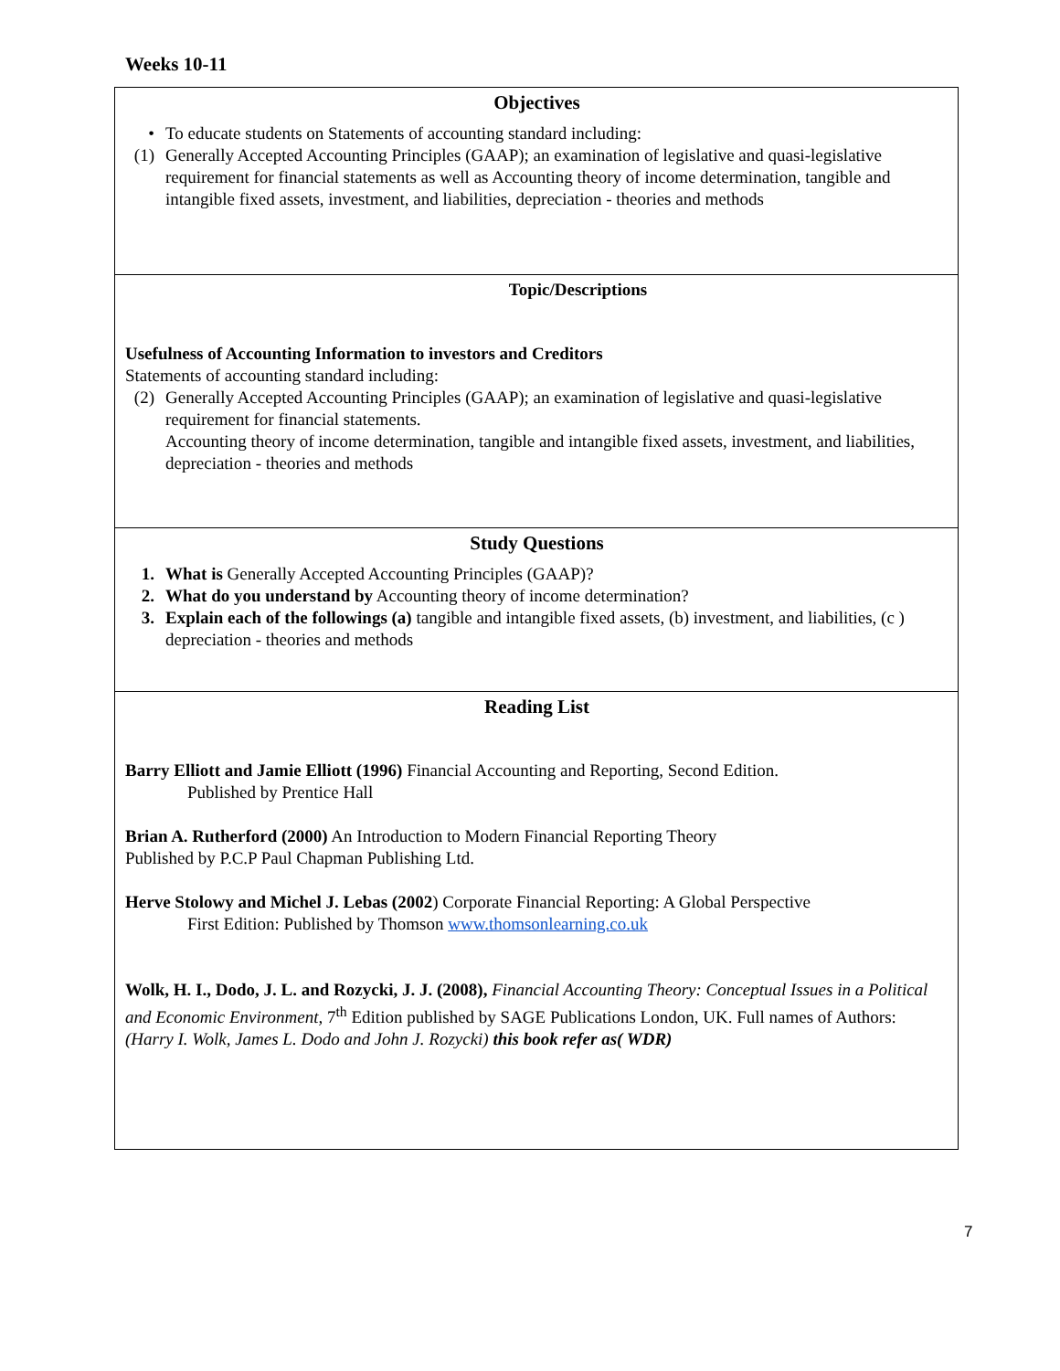Weeks 10-11
| Objectives • To educate students on Statements of accounting standard including: (1) Generally Accepted Accounting Principles (GAAP); an examination of legislative and quasi-legislative requirement for financial statements as well as Accounting theory of income determination, tangible and intangible fixed assets, investment, and liabilities, depreciation - theories and methods |
| Topic/Descriptions Usefulness of Accounting Information to investors and Creditors Statements of accounting standard including: (2) Generally Accepted Accounting Principles (GAAP); an examination of legislative and quasi-legislative requirement for financial statements. Accounting theory of income determination, tangible and intangible fixed assets, investment, and liabilities, depreciation - theories and methods |
| Study Questions 1. What is Generally Accepted Accounting Principles (GAAP)? 2. What do you understand by Accounting theory of income determination? 3. Explain each of the followings (a) tangible and intangible fixed assets, (b) investment, and liabilities, (c ) depreciation - theories and methods |
| Reading List Barry Elliott and Jamie Elliott (1996) Financial Accounting and Reporting, Second Edition. Published by Prentice Hall Brian A. Rutherford (2000) An Introduction to Modern Financial Reporting Theory Published by P.C.P Paul Chapman Publishing Ltd. Herve Stolowy and Michel J. Lebas (2002 ) Corporate Financial Reporting: A Global Perspective First Edition: Published by Thomson www.thomsonlearning.co.uk Wolk, H. I., Dodo, J. L. and Rozycki, J. J. (2008), Financial Accounting Theory: Conceptual Issues in a Political and Economic Environment, 7<sup>th</sup> Edition published by SAGE Publications London, UK. Full names of Authors: (Harry I. Wolk, James L. Dodo and John J. Rozycki) this book refer as( WDR) |
7